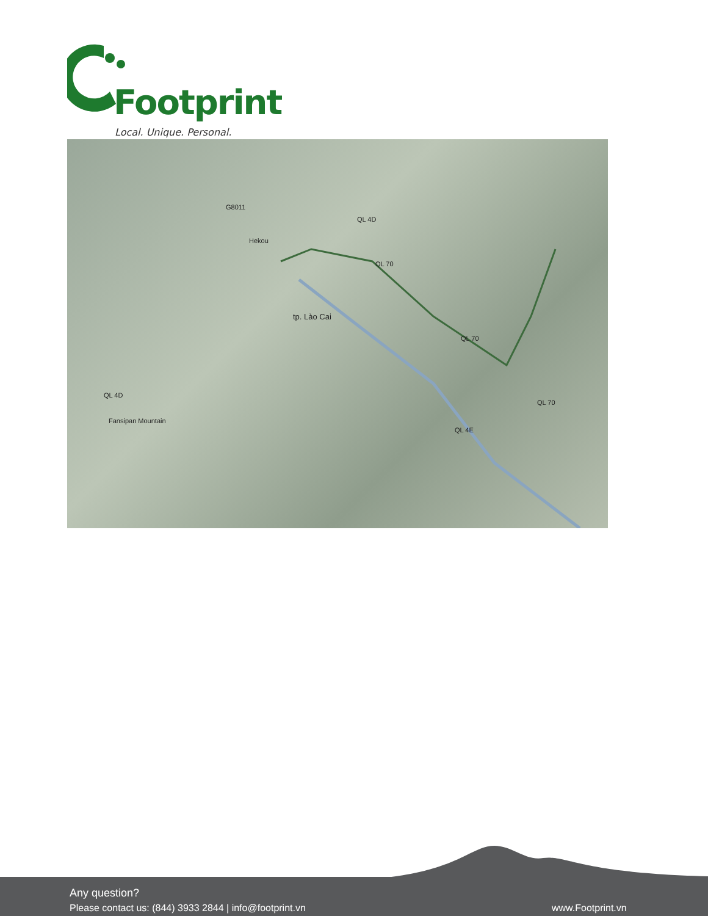Footprint
Local. Unique. Personal.
Hekou
tp. Lào Cai
G8011
QL 4D
QL 70
QL 70
QL 70
QL 4E
QL 4D
Fansipan Mountain
Any question?
Please contact us: (844) 3933 2844 | info@footprint.vn
www.Footprint.vn